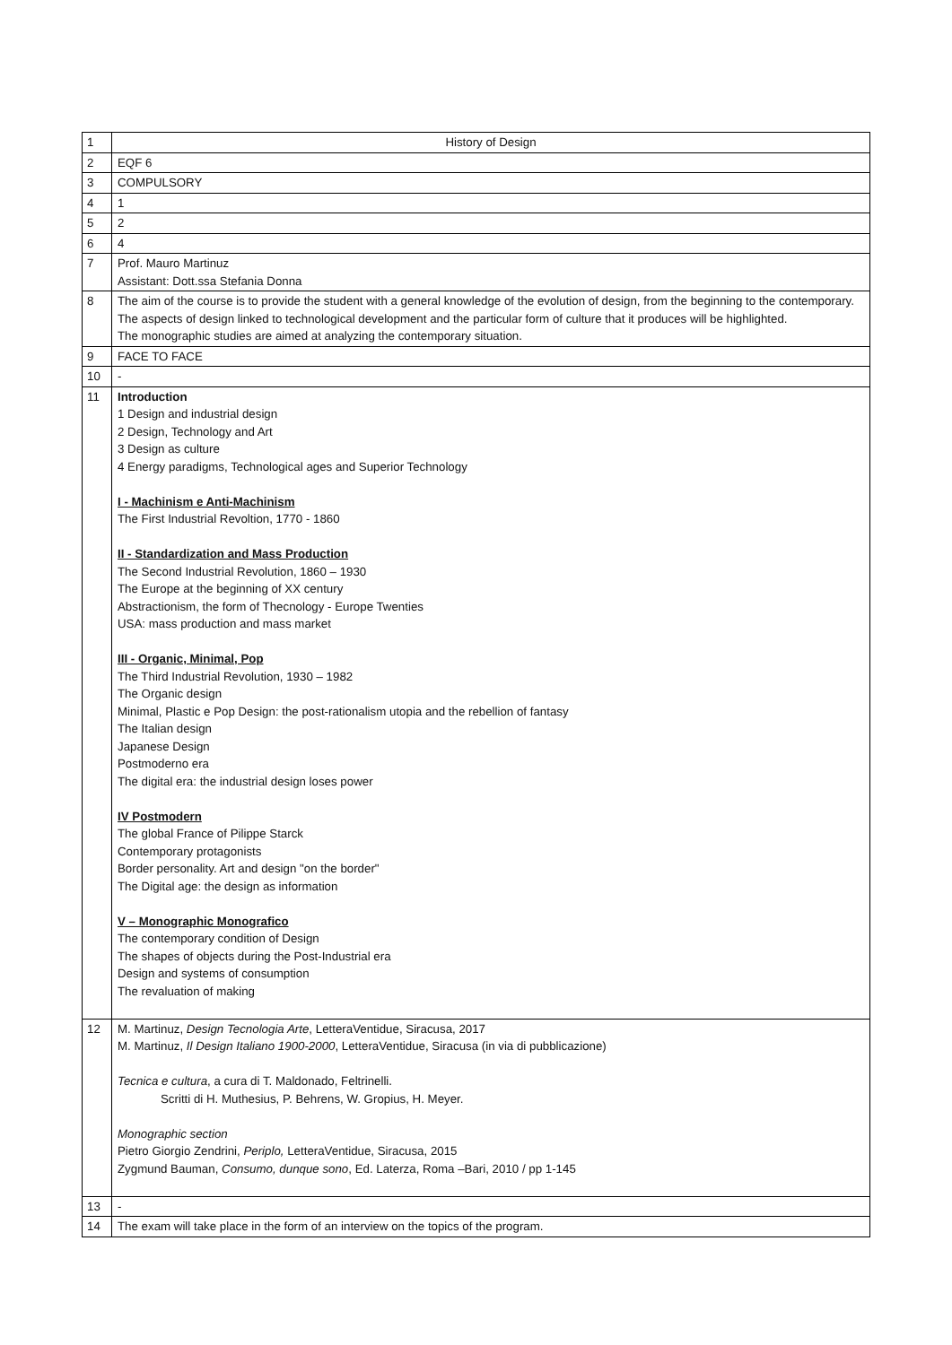| 1 | History of Design |
| 2 | EQF 6 |
| 3 | COMPULSORY |
| 4 | 1 |
| 5 | 2 |
| 6 | 4 |
| 7 | Prof. Mauro Martinuz Assistant: Dott.ssa Stefania Donna |
| 8 | The aim of the course is to provide the student with a general knowledge of the evolution of design, from the beginning to the contemporary. The aspects of design linked to technological development and the particular form of culture that it produces will be highlighted. The monographic studies are aimed at analyzing the contemporary situation. |
| 9 | FACE TO FACE |
| 10 | - |
| 11 | Introduction 1 Design and industrial design 2 Design, Technology and Art 3 Design as culture 4 Energy paradigms, Technological ages and Superior Technology I - Machinism e Anti-Machinism The First Industrial Revoltion, 1770 - 1860 II - Standardization and Mass Production The Second Industrial Revolution, 1860 – 1930 The Europe at the beginning of XX century Abstractionism, the form of Thecnology - Europe Twenties USA: mass production and mass market III - Organic, Minimal, Pop The Third Industrial Revolution, 1930 – 1982 The Organic design Minimal, Plastic e Pop Design: the post-rationalism utopia and the rebellion of fantasy The Italian design Japanese Design Postmoderno era The digital era: the industrial design loses power IV Postmodern The global France of Pilippe Starck Contemporary protagonists Border personality. Art and design "on the border" The Digital age: the design as information V – Monographic Monografico The contemporary condition of Design The shapes of objects during the Post-Industrial era Design and systems of consumption The revaluation of making |
| 12 | M. Martinuz, Design Tecnologia Arte , LetteraVentidue, Siracusa, 2017 M. Martinuz, Il Design Italiano 1900-2000 , LetteraVentidue, Siracusa (in via di pubblicazione) Tecnica e cultura , a cura di T. Maldonado, Feltrinelli. Scritti di H. Muthesius, P. Behrens, W. Gropius, H. Meyer. Monographic section Pietro Giorgio Zendrini, Periplo, LetteraVentidue, Siracusa, 2015 Zygmund Bauman, Consumo, dunque sono , Ed. Laterza, Roma –Bari, 2010 / pp 1-145 |
| 13 | - |
| 14 | The exam will take place in the form of an interview on the topics of the program. |